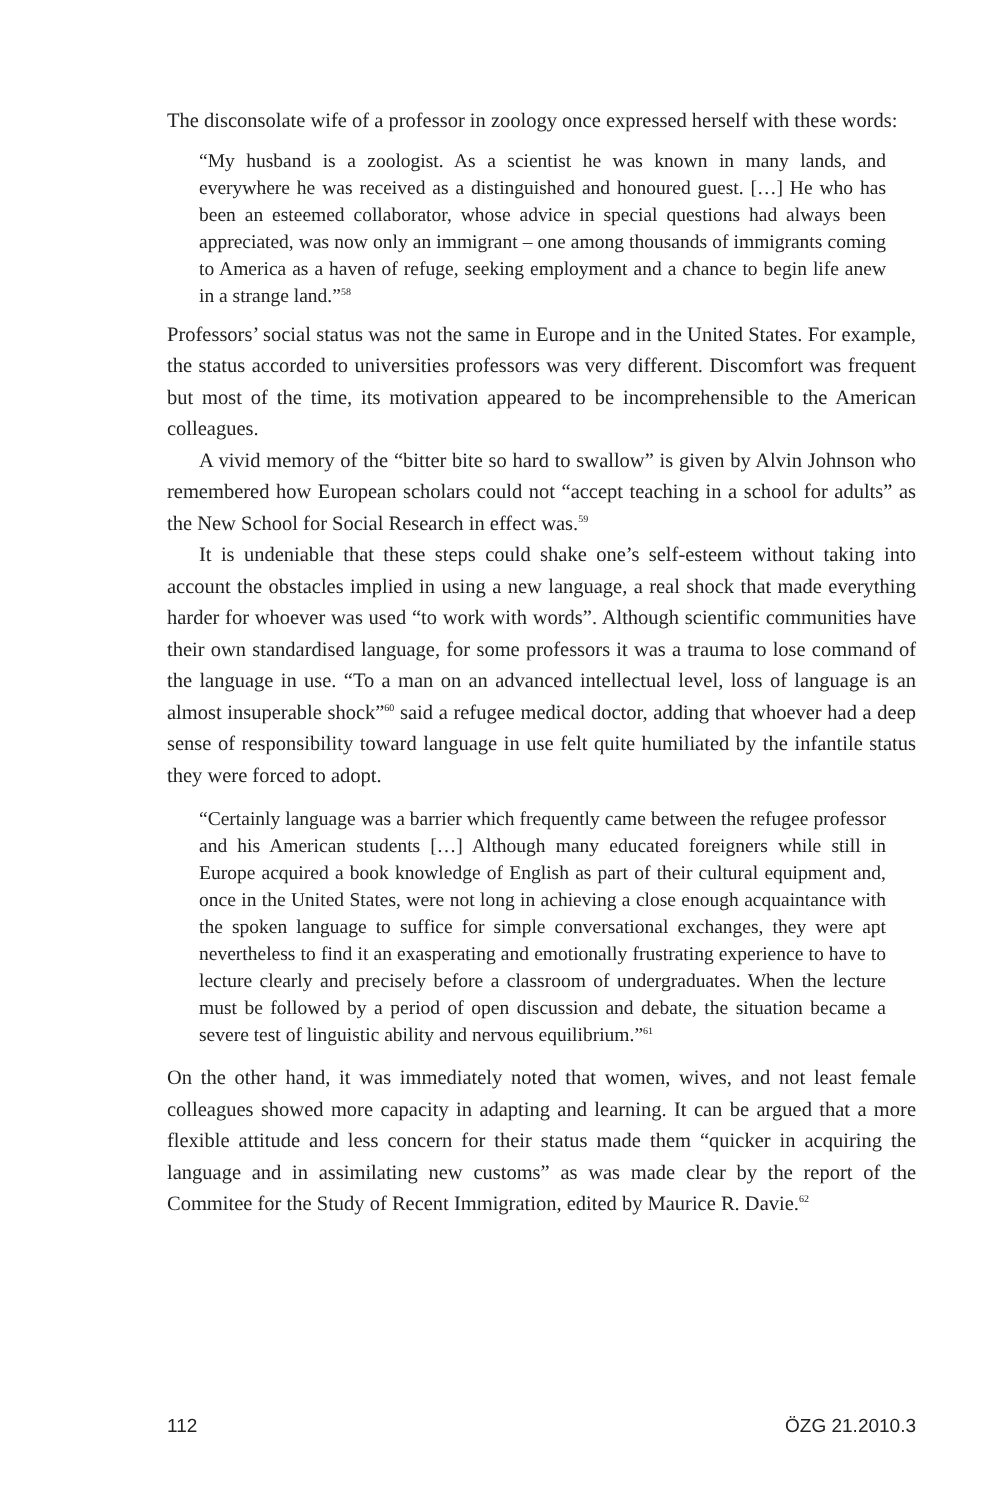The disconsolate wife of a professor in zoology once expressed herself with these words:
“My husband is a zoologist. As a scientist he was known in many lands, and everywhere he was received as a distinguished and honoured guest. […] He who has been an esteemed collaborator, whose advice in special questions had always been appreciated, was now only an immigrant – one among thousands of immigrants coming to America as a haven of refuge, seeking employment and a chance to begin life anew in a strange land.”<sup>58</sup>
Professors’ social status was not the same in Europe and in the United States. For example, the status accorded to universities professors was very different. Discomfort was frequent but most of the time, its motivation appeared to be incomprehensible to the American colleagues.
A vivid memory of the “bitter bite so hard to swallow” is given by Alvin Johnson who remembered how European scholars could not “accept teaching in a school for adults” as the New School for Social Research in effect was.<sup>59</sup>
It is undeniable that these steps could shake one’s self-esteem without taking into account the obstacles implied in using a new language, a real shock that made everything harder for whoever was used “to work with words”. Although scientific communities have their own standardised language, for some professors it was a trauma to lose command of the language in use. “To a man on an advanced intellectual level, loss of language is an almost insuperable shock”<sup>60</sup> said a refugee medical doctor, adding that whoever had a deep sense of responsibility toward language in use felt quite humiliated by the infantile status they were forced to adopt.
“Certainly language was a barrier which frequently came between the refugee professor and his American students […] Although many educated foreigners while still in Europe acquired a book knowledge of English as part of their cultural equipment and, once in the United States, were not long in achieving a close enough acquaintance with the spoken language to suffice for simple conversational exchanges, they were apt nevertheless to find it an exasperating and emotionally frustrating experience to have to lecture clearly and precisely before a classroom of undergraduates. When the lecture must be followed by a period of open discussion and debate, the situation became a severe test of linguistic ability and nervous equilibrium.”<sup>61</sup>
On the other hand, it was immediately noted that women, wives, and not least female colleagues showed more capacity in adapting and learning. It can be argued that a more flexible attitude and less concern for their status made them “quicker in acquiring the language and in assimilating new customs” as was made clear by the report of the Commitee for the Study of Recent Immigration, edited by Maurice R. Davie.<sup>62</sup>
112 ÖZG 21.2010.3